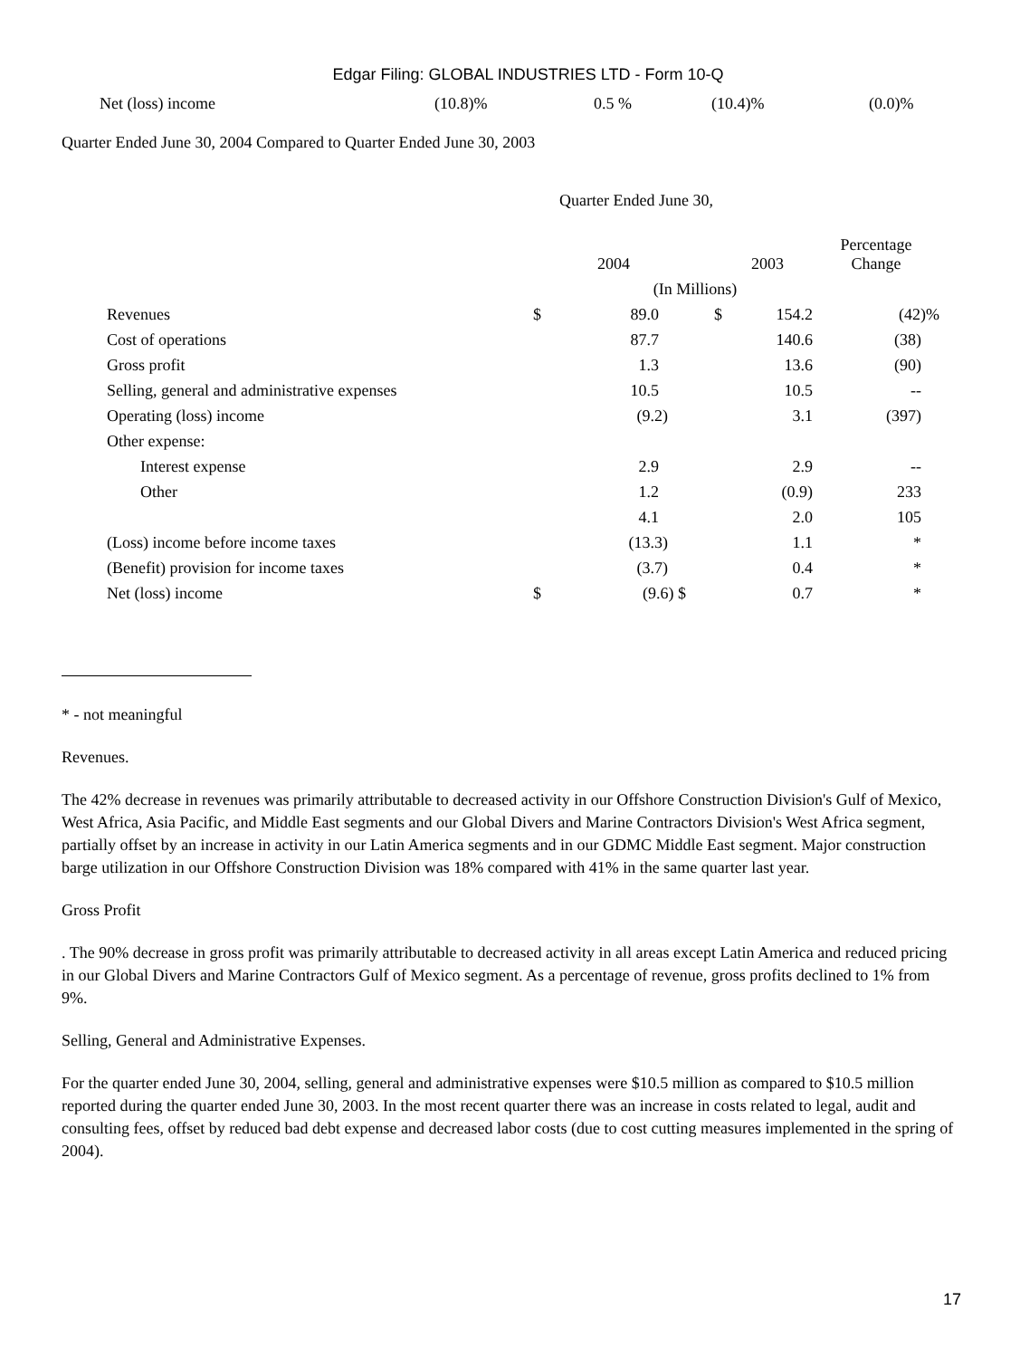Edgar Filing: GLOBAL INDUSTRIES LTD - Form 10-Q
| Net (loss) income | (10.8)% | 0.5 % | (10.4)% | (0.0)% |
Quarter Ended June 30, 2004 Compared to Quarter Ended June 30, 2003
| Quarter Ended June 30, | | | | | |
| | | 2004 | | 2003 | Percentage Change |
| | (In Millions) | | | | |
| Revenues | $ | 89.0 | $ | 154.2 | (42)% |
| Cost of operations | | 87.7 | | 140.6 | (38) |
| Gross profit | | 1.3 | | 13.6 | (90) |
| Selling, general and administrative expenses | | 10.5 | | 10.5 | -- |
| Operating (loss) income | | (9.2) | | 3.1 | (397) |
| Other expense: | | | | | |
| Interest expense | | 2.9 | | 2.9 | -- |
| Other | | 1.2 | | (0.9) | 233 |
| | | 4.1 | | 2.0 | 105 |
| (Loss) income before income taxes | | (13.3) | | 1.1 | * |
| (Benefit) provision for income taxes | | (3.7) | | 0.4 | * |
| Net (loss) income | $ | (9.6) $ | | 0.7 | * |
* - not meaningful
Revenues.
The 42% decrease in revenues was primarily attributable to decreased activity in our Offshore Construction Division's Gulf of Mexico, West Africa, Asia Pacific, and Middle East segments and our Global Divers and Marine Contractors Division's West Africa segment, partially offset by an increase in activity in our Latin America segments and in our GDMC Middle East segment. Major construction barge utilization in our Offshore Construction Division was 18% compared with 41% in the same quarter last year.
Gross Profit
. The 90% decrease in gross profit was primarily attributable to decreased activity in all areas except Latin America and reduced pricing in our Global Divers and Marine Contractors Gulf of Mexico segment. As a percentage of revenue, gross profits declined to 1% from 9%.
Selling, General and Administrative Expenses.
For the quarter ended June 30, 2004, selling, general and administrative expenses were $10.5 million as compared to $10.5 million reported during the quarter ended June 30, 2003. In the most recent quarter there was an increase in costs related to legal, audit and consulting fees, offset by reduced bad debt expense and decreased labor costs (due to cost cutting measures implemented in the spring of 2004).
17